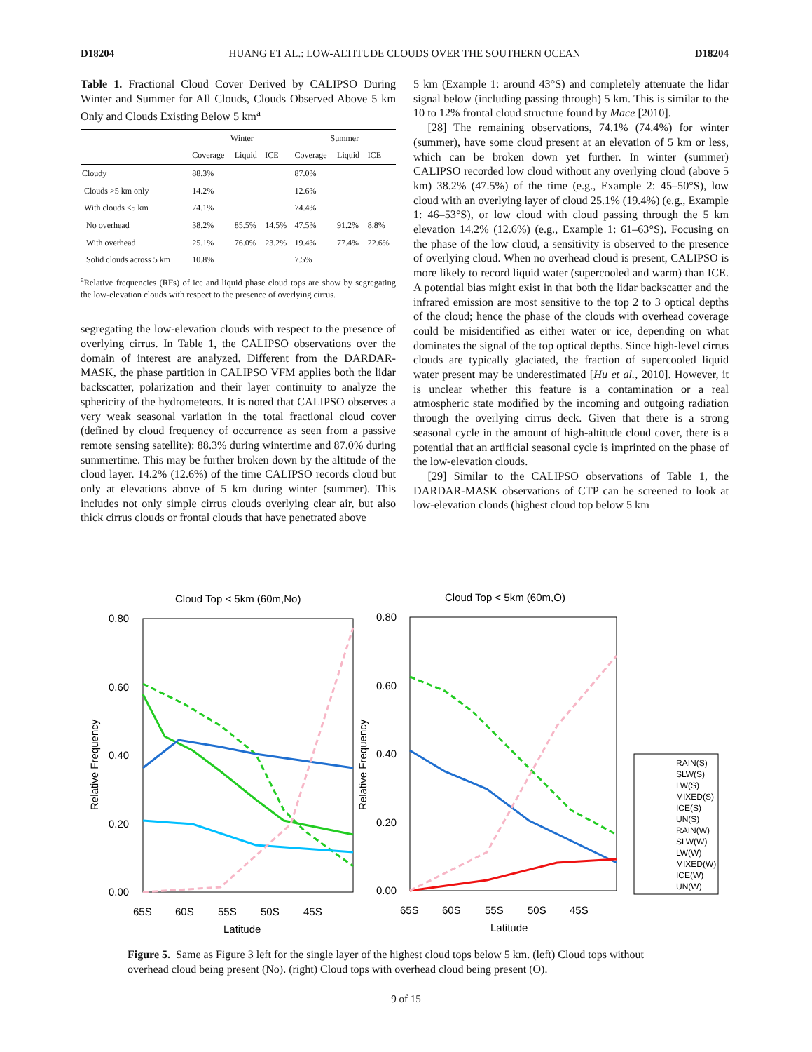D18204 HUANG ET AL.: LOW-ALTITUDE CLOUDS OVER THE SOUTHERN OCEAN D18204
Table 1. Fractional Cloud Cover Derived by CALIPSO During Winter and Summer for All Clouds, Clouds Observed Above 5 km Only and Clouds Existing Below 5 km<sup>a</sup>
| | Winter | | | Summer | | |
| --- | --- | --- | --- | --- | --- | --- |
| | Coverage | Liquid | ICE | Coverage | Liquid | ICE |
| Cloudy | 88.3% | | | 87.0% | | |
| Clouds >5 km only | 14.2% | | | 12.6% | | |
| With clouds <5 km | 74.1% | | | 74.4% | | |
| No overhead | 38.2% | 85.5% | 14.5% | 47.5% | 91.2% | 8.8% |
| With overhead | 25.1% | 76.0% | 23.2% | 19.4% | 77.4% | 22.6% |
| Solid clouds across 5 km | 10.8% | | | 7.5% | | |
<sup>a</sup> Relative frequencies (RFs) of ice and liquid phase cloud tops are show by segregating the low-elevation clouds with respect to the presence of overlying cirrus.
segregating the low-elevation clouds with respect to the presence of overlying cirrus. In Table 1, the CALIPSO observations over the domain of interest are analyzed. Different from the DARDAR-MASK, the phase partition in CALIPSO VFM applies both the lidar backscatter, polarization and their layer continuity to analyze the sphericity of the hydrometeors. It is noted that CALIPSO observes a very weak seasonal variation in the total fractional cloud cover (defined by cloud frequency of occurrence as seen from a passive remote sensing satellite): 88.3% during wintertime and 87.0% during summertime. This may be further broken down by the altitude of the cloud layer. 14.2% (12.6%) of the time CALIPSO records cloud but only at elevations above of 5 km during winter (summer). This includes not only simple cirrus clouds overlying clear air, but also thick cirrus clouds or frontal clouds that have penetrated above
5 km (Example 1: around 43°S) and completely attenuate the lidar signal below (including passing through) 5 km. This is similar to the 10 to 12% frontal cloud structure found by Mace [2010].
[28] The remaining observations, 74.1% (74.4%) for winter (summer), have some cloud present at an elevation of 5 km or less, which can be broken down yet further. In winter (summer) CALIPSO recorded low cloud without any overlying cloud (above 5 km) 38.2% (47.5%) of the time (e.g., Example 2: 45–50°S), low cloud with an overlying layer of cloud 25.1% (19.4%) (e.g., Example 1: 46–53°S), or low cloud with cloud passing through the 5 km elevation 14.2% (12.6%) (e.g., Example 1: 61–63°S). Focusing on the phase of the low cloud, a sensitivity is observed to the presence of overlying cloud. When no overhead cloud is present, CALIPSO is more likely to record liquid water (supercooled and warm) than ICE. A potential bias might exist in that both the lidar backscatter and the infrared emission are most sensitive to the top 2 to 3 optical depths of the cloud; hence the phase of the clouds with overhead coverage could be misidentified as either water or ice, depending on what dominates the signal of the top optical depths. Since high-level cirrus clouds are typically glaciated, the fraction of supercooled liquid water present may be underestimated [Hu et al., 2010]. However, it is unclear whether this feature is a contamination or a real atmospheric state modified by the incoming and outgoing radiation through the overlying cirrus deck. Given that there is a strong seasonal cycle in the amount of high-altitude cloud cover, there is a potential that an artificial seasonal cycle is imprinted on the phase of the low-elevation clouds.
[29] Similar to the CALIPSO observations of Table 1, the DARDAR-MASK observations of CTP can be screened to look at low-elevation clouds (highest cloud top below 5 km
Cloud Top < 5km (60m,No)
Cloud Top < 5km (60m,O)
0.80
0.60
0.40
0.20
0.00
0.80
0.60
0.40
0.20
0.00
65S
60S
55S
50S
45S
65S
60S
55S
50S
45S
Latitude
Latitude
Relative Frequency
Relative Frequency
RAIN(S)
SLW(S)
LW(S)
MIXED(S)
ICE(S)
UN(S)
RAIN(W)
SLW(W)
LW(W)
MIXED(W)
ICE(W)
UN(W)
Figure 5. Same as Figure 3 left for the single layer of the highest cloud tops below 5 km. (left) Cloud tops without overhead cloud being present (No). (right) Cloud tops with overhead cloud being present (O).
9 of 15